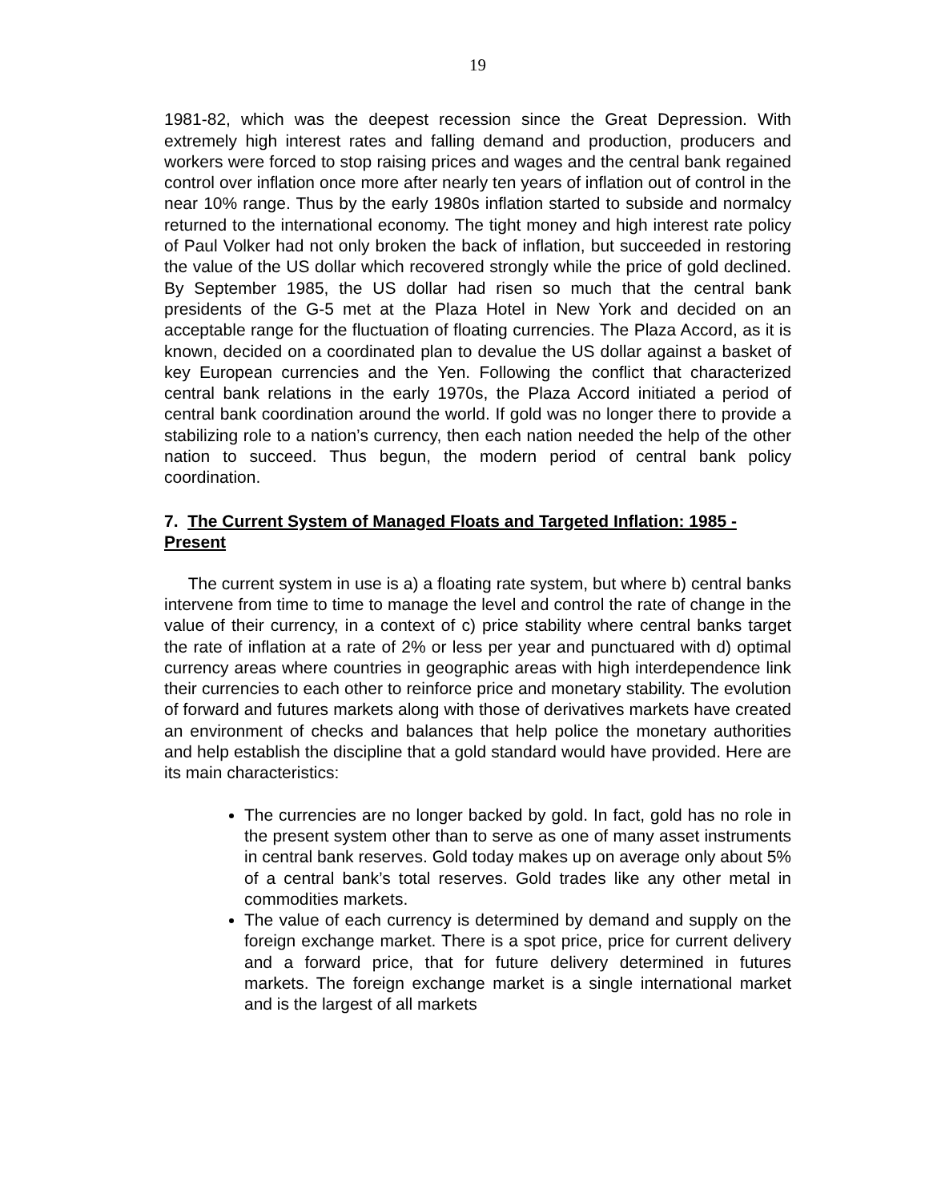19
1981-82, which was the deepest recession since the Great Depression. With extremely high interest rates and falling demand and production, producers and workers were forced to stop raising prices and wages and the central bank regained control over inflation once more after nearly ten years of inflation out of control in the near 10% range. Thus by the early 1980s inflation started to subside and normalcy returned to the international economy. The tight money and high interest rate policy of Paul Volker had not only broken the back of inflation, but succeeded in restoring the value of the US dollar which recovered strongly while the price of gold declined. By September 1985, the US dollar had risen so much that the central bank presidents of the G-5 met at the Plaza Hotel in New York and decided on an acceptable range for the fluctuation of floating currencies. The Plaza Accord, as it is known, decided on a coordinated plan to devalue the US dollar against a basket of key European currencies and the Yen. Following the conflict that characterized central bank relations in the early 1970s, the Plaza Accord initiated a period of central bank coordination around the world. If gold was no longer there to provide a stabilizing role to a nation’s currency, then each nation needed the help of the other nation to succeed. Thus begun, the modern period of central bank policy coordination.
7. The Current System of Managed Floats and Targeted Inflation: 1985 - Present
The current system in use is a) a floating rate system, but where b) central banks intervene from time to time to manage the level and control the rate of change in the value of their currency, in a context of c) price stability where central banks target the rate of inflation at a rate of 2% or less per year and punctuared with d) optimal currency areas where countries in geographic areas with high interdependence link their currencies to each other to reinforce price and monetary stability. The evolution of forward and futures markets along with those of derivatives markets have created an environment of checks and balances that help police the monetary authorities and help establish the discipline that a gold standard would have provided. Here are its main characteristics:
The currencies are no longer backed by gold. In fact, gold has no role in the present system other than to serve as one of many asset instruments in central bank reserves. Gold today makes up on average only about 5% of a central bank’s total reserves. Gold trades like any other metal in commodities markets.
The value of each currency is determined by demand and supply on the foreign exchange market. There is a spot price, price for current delivery and a forward price, that for future delivery determined in futures markets. The foreign exchange market is a single international market and is the largest of all markets